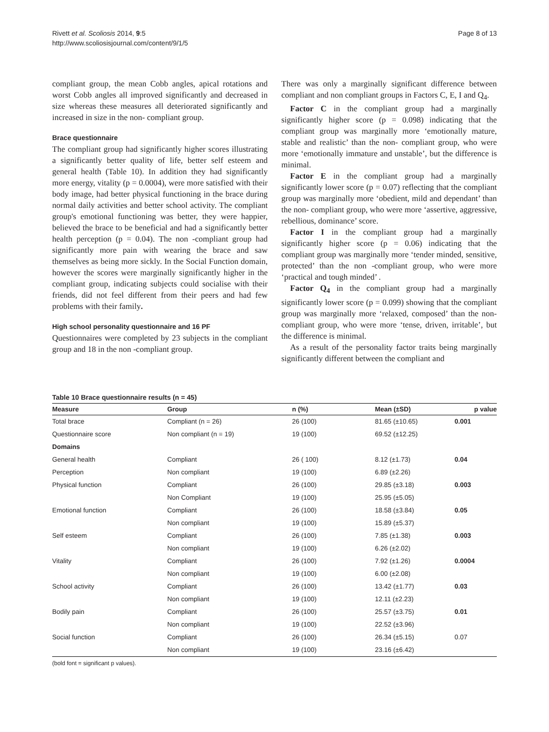Rivett et al. Scoliosis 2014, 9:5
http://www.scoliosisjournal.com/content/9/1/5
Page 8 of 13
compliant group, the mean Cobb angles, apical rotations and worst Cobb angles all improved significantly and decreased in size whereas these measures all deteriorated significantly and increased in size in the non- compliant group.
Brace questionnaire
The compliant group had significantly higher scores illustrating a significantly better quality of life, better self esteem and general health (Table 10). In addition they had significantly more energy, vitality (p = 0.0004), were more satisfied with their body image, had better physical functioning in the brace during normal daily activities and better school activity. The compliant group's emotional functioning was better, they were happier, believed the brace to be beneficial and had a significantly better health perception (p = 0.04). The non -compliant group had significantly more pain with wearing the brace and saw themselves as being more sickly. In the Social Function domain, however the scores were marginally significantly higher in the compliant group, indicating subjects could socialise with their friends, did not feel different from their peers and had few problems with their family.
High school personality questionnaire and 16 PF
Questionnaires were completed by 23 subjects in the compliant group and 18 in the non -compliant group.
There was only a marginally significant difference between compliant and non compliant groups in Factors C, E, I and Q<sub>4</sub>.
Factor C in the compliant group had a marginally significantly higher score (p = 0.098) indicating that the compliant group was marginally more ‘emotionally mature, stable and realistic’ than the non- compliant group, who were more ‘emotionally immature and unstable’, but the difference is minimal.
Factor E in the compliant group had a marginally significantly lower score (p = 0.07) reflecting that the compliant group was marginally more ‘obedient, mild and dependant’ than the non- compliant group, who were more ‘assertive, aggressive, rebellious, dominance’ score.
Factor I in the compliant group had a marginally significantly higher score (p = 0.06) indicating that the compliant group was marginally more ‘tender minded, sensitive, protected’ than the non -compliant group, who were more ‘practical and tough minded’ .
Factor Q<sub>4</sub> in the compliant group had a marginally significantly lower score (p = 0.099) showing that the compliant group was marginally more ‘relaxed, composed’ than the non- compliant group, who were more ‘tense, driven, irritable’, but the difference is minimal.
As a result of the personality factor traits being marginally significantly different between the compliant and
Table 10 Brace questionnaire results (n = 45)
| Measure | Group | n (%) | Mean (±SD) | p value |
| --- | --- | --- | --- | --- |
| Total brace | Compliant (n = 26) | 26 (100) | 81.65 (±10.65) | 0.001 |
| Questionnaire score | Non compliant (n = 19) | 19 (100) | 69.52 (±12.25) | |
| Domains | | | | |
| General health | Compliant | 26 ( 100) | 8.12 (±1.73) | 0.04 |
| Perception | Non compliant | 19 (100) | 6.89 (±2.26) | |
| Physical function | Compliant | 26 (100) | 29.85 (±3.18) | 0.003 |
| | Non Compliant | 19 (100) | 25.95 (±5.05) | |
| Emotional function | Compliant | 26 (100) | 18.58 (±3.84) | 0.05 |
| | Non compliant | 19 (100) | 15.89 (±5.37) | |
| Self esteem | Compliant | 26 (100) | 7.85 (±1.38) | 0.003 |
| | Non compliant | 19 (100) | 6.26 (±2.02) | |
| Vitality | Compliant | 26 (100) | 7.92 (±1.26) | 0.0004 |
| | Non compliant | 19 (100) | 6.00 (±2.08) | |
| School activity | Compliant | 26 (100) | 13.42 (±1.77) | 0.03 |
| | Non compliant | 19 (100) | 12.11 (±2.23) | |
| Bodily pain | Compliant | 26 (100) | 25.57 (±3.75) | 0.01 |
| | Non compliant | 19 (100) | 22.52 (±3.96) | |
| Social function | Compliant | 26 (100) | 26.34 (±5.15) | 0.07 |
| | Non compliant | 19 (100) | 23.16 (±6.42) | |
(bold font = significant p values).